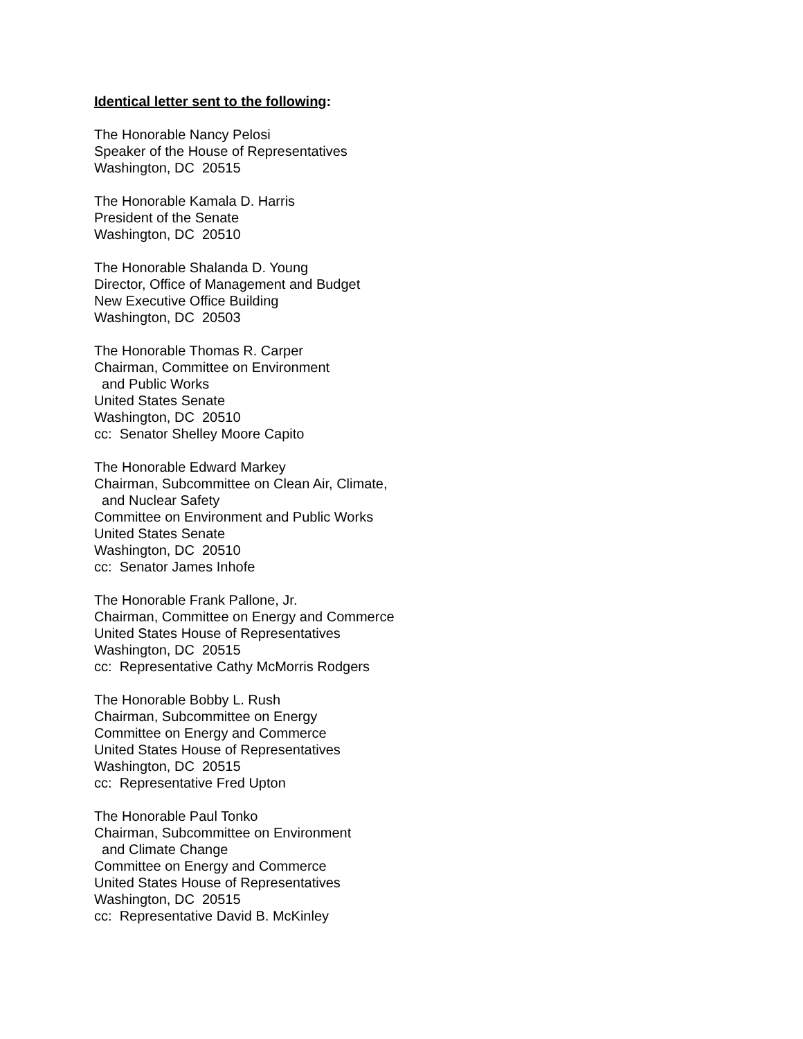Identical letter sent to the following:
The Honorable Nancy Pelosi Speaker of the House of Representatives Washington, DC 20515
The Honorable Kamala D. Harris President of the Senate Washington, DC 20510
The Honorable Shalanda D. Young Director, Office of Management and Budget New Executive Office Building Washington, DC 20503
The Honorable Thomas R. Carper Chairman, Committee on Environment and Public Works United States Senate Washington, DC 20510 cc: Senator Shelley Moore Capito
The Honorable Edward Markey Chairman, Subcommittee on Clean Air, Climate, and Nuclear Safety Committee on Environment and Public Works United States Senate Washington, DC 20510 cc: Senator James Inhofe
The Honorable Frank Pallone, Jr. Chairman, Committee on Energy and Commerce United States House of Representatives Washington, DC 20515 cc: Representative Cathy McMorris Rodgers
The Honorable Bobby L. Rush Chairman, Subcommittee on Energy Committee on Energy and Commerce United States House of Representatives Washington, DC 20515 cc: Representative Fred Upton
The Honorable Paul Tonko Chairman, Subcommittee on Environment and Climate Change Committee on Energy and Commerce United States House of Representatives Washington, DC 20515 cc: Representative David B. McKinley